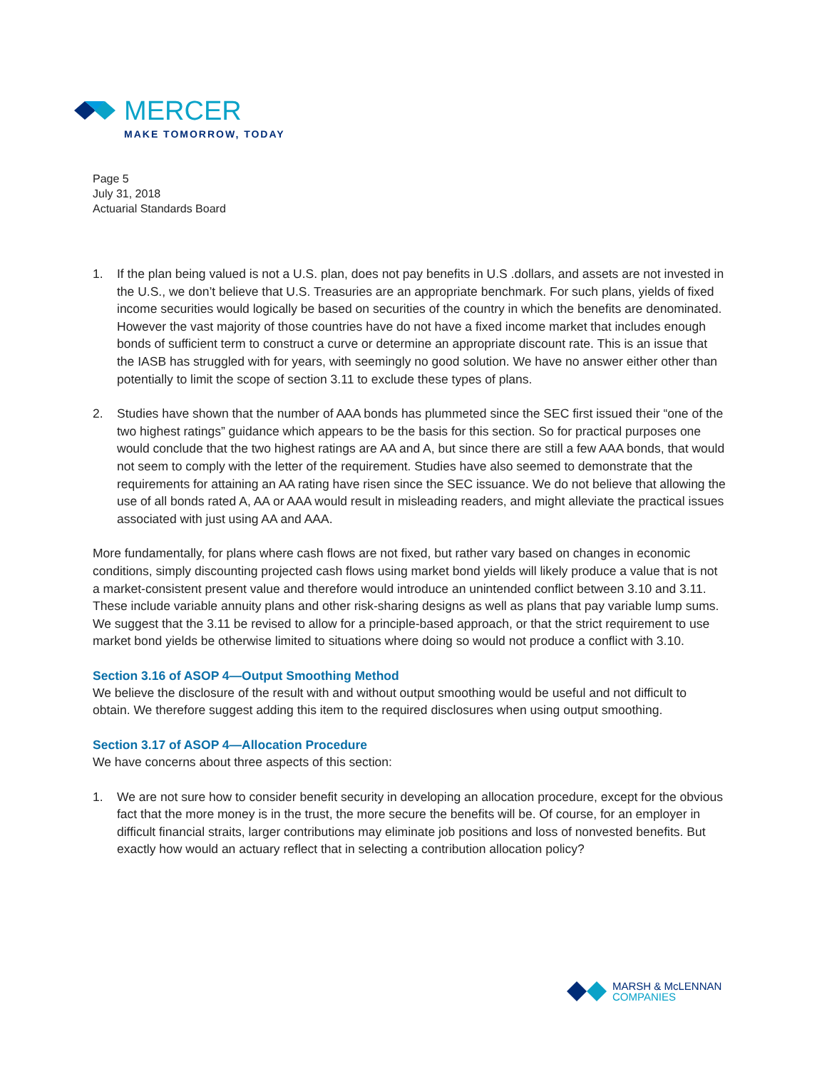MERCER
MAKE TOMORROW, TODAY
Page 5
July 31, 2018
Actuarial Standards Board
1. If the plan being valued is not a U.S. plan, does not pay benefits in U.S .dollars, and assets are not invested in the U.S., we don’t believe that U.S. Treasuries are an appropriate benchmark. For such plans, yields of fixed income securities would logically be based on securities of the country in which the benefits are denominated. However the vast majority of those countries have do not have a fixed income market that includes enough bonds of sufficient term to construct a curve or determine an appropriate discount rate. This is an issue that the IASB has struggled with for years, with seemingly no good solution. We have no answer either other than potentially to limit the scope of section 3.11 to exclude these types of plans.
2. Studies have shown that the number of AAA bonds has plummeted since the SEC first issued their “one of the two highest ratings” guidance which appears to be the basis for this section. So for practical purposes one would conclude that the two highest ratings are AA and A, but since there are still a few AAA bonds, that would not seem to comply with the letter of the requirement. Studies have also seemed to demonstrate that the requirements for attaining an AA rating have risen since the SEC issuance. We do not believe that allowing the use of all bonds rated A, AA or AAA would result in misleading readers, and might alleviate the practical issues associated with just using AA and AAA.
More fundamentally, for plans where cash flows are not fixed, but rather vary based on changes in economic conditions, simply discounting projected cash flows using market bond yields will likely produce a value that is not a market-consistent present value and therefore would introduce an unintended conflict between 3.10 and 3.11. These include variable annuity plans and other risk-sharing designs as well as plans that pay variable lump sums. We suggest that the 3.11 be revised to allow for a principle-based approach, or that the strict requirement to use market bond yields be otherwise limited to situations where doing so would not produce a conflict with 3.10.
Section 3.16 of ASOP 4—Output Smoothing Method
We believe the disclosure of the result with and without output smoothing would be useful and not difficult to obtain. We therefore suggest adding this item to the required disclosures when using output smoothing.
Section 3.17 of ASOP 4—Allocation Procedure
We have concerns about three aspects of this section:
1. We are not sure how to consider benefit security in developing an allocation procedure, except for the obvious fact that the more money is in the trust, the more secure the benefits will be. Of course, for an employer in difficult financial straits, larger contributions may eliminate job positions and loss of nonvested benefits. But exactly how would an actuary reflect that in selecting a contribution allocation policy?
MARSH & McLENNAN
COMPANIES